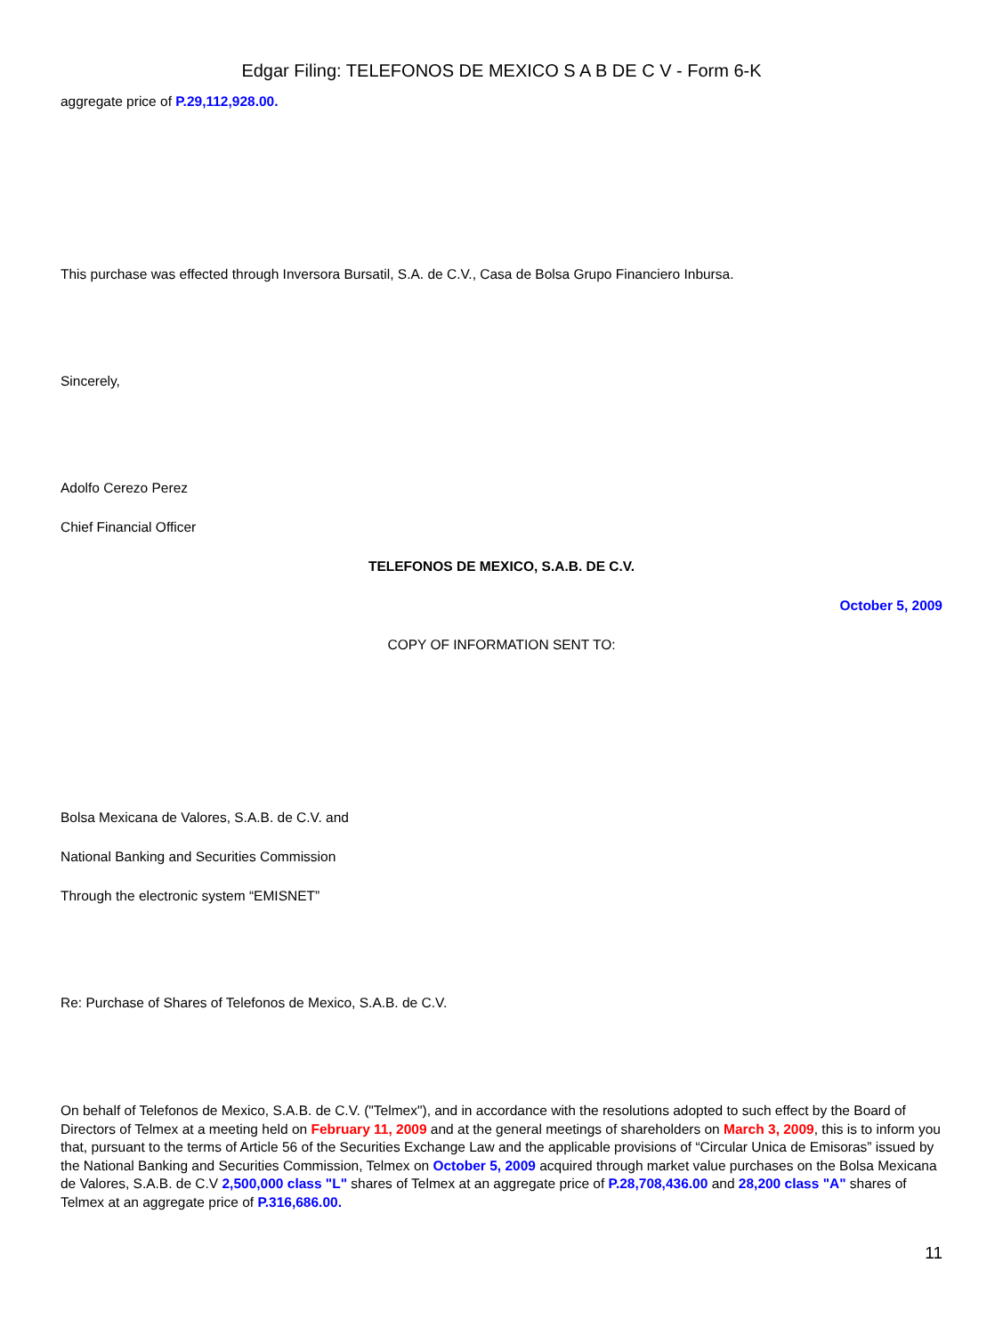Edgar Filing: TELEFONOS DE MEXICO S A B DE C V - Form 6-K
aggregate price of P.29,112,928.00.
This purchase was effected through Inversora Bursatil, S.A. de C.V., Casa de Bolsa Grupo Financiero Inbursa.
Sincerely,
Adolfo Cerezo Perez
Chief Financial Officer
TELEFONOS DE MEXICO, S.A.B. DE C.V.
October 5, 2009
COPY OF INFORMATION SENT TO:
Bolsa Mexicana de Valores, S.A.B. de C.V. and
National Banking and Securities Commission
Through the electronic system “EMISNET”
Re: Purchase of Shares of Telefonos de Mexico, S.A.B. de C.V.
On behalf of Telefonos de Mexico, S.A.B. de C.V. ("Telmex"), and in accordance with the resolutions adopted to such effect by the Board of Directors of Telmex at a meeting held on February 11, 2009 and at the general meetings of shareholders on March 3, 2009, this is to inform you that, pursuant to the terms of Article 56 of the Securities Exchange Law and the applicable provisions of “Circular Unica de Emisoras” issued by the National Banking and Securities Commission, Telmex on October 5, 2009 acquired through market value purchases on the Bolsa Mexicana de Valores, S.A.B. de C.V 2,500,000 class "L" shares of Telmex at an aggregate price of P.28,708,436.00 and 28,200 class "A" shares of Telmex at an aggregate price of P.316,686.00.
11